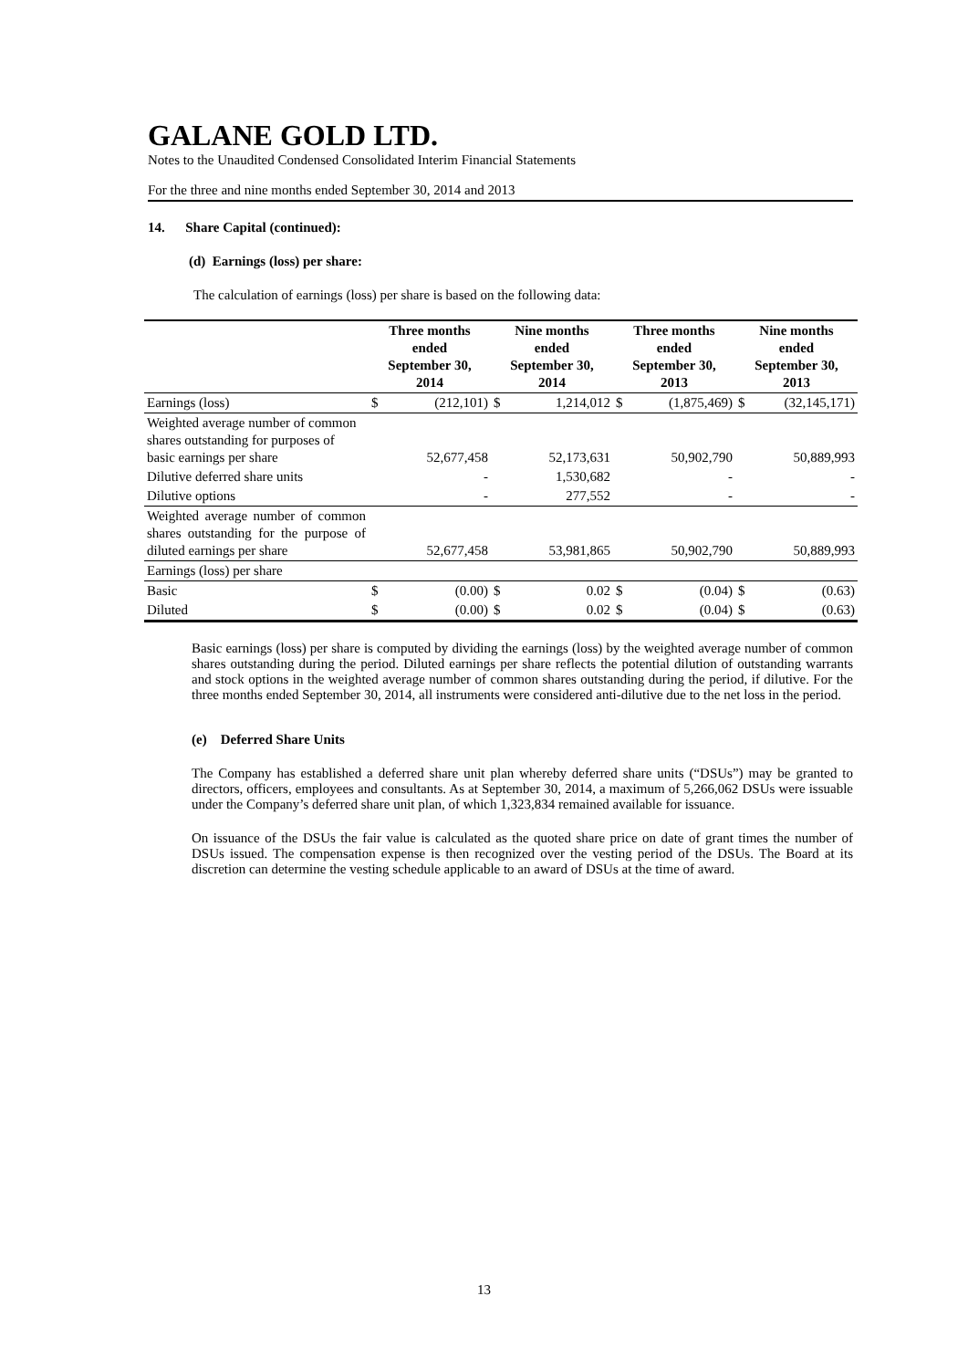GALANE GOLD LTD.
Notes to the Unaudited Condensed Consolidated Interim Financial Statements
For the three and nine months ended September 30, 2014 and 2013
14. Share Capital (continued):
(d) Earnings (loss) per share:
The calculation of earnings (loss) per share is based on the following data:
| | Three months ended September 30, 2014 | | Nine months ended September 30, 2014 | | Three months ended September 30, 2013 | | Nine months ended September 30, 2013 | |
| --- | --- | --- | --- | --- | --- | --- | --- | --- |
| Earnings (loss) | $ | (212,101) | $ | 1,214,012 | $ | (1,875,469) | $ | (32,145,171) |
| Weighted average number of common shares outstanding for purposes of basic earnings per share | | 52,677,458 | | 52,173,631 | | 50,902,790 | | 50,889,993 |
| Dilutive deferred share units | | - | | 1,530,682 | | - | | - |
| Dilutive options | | - | | 277,552 | | - | | - |
| Weighted average number of common shares outstanding for the purpose of diluted earnings per share | | 52,677,458 | | 53,981,865 | | 50,902,790 | | 50,889,993 |
| Earnings (loss) per share | | | | | | | | |
| Basic | $ | (0.00) | $ | 0.02 | $ | (0.04) | $ | (0.63) |
| Diluted | $ | (0.00) | $ | 0.02 | $ | (0.04) | $ | (0.63) |
Basic earnings (loss) per share is computed by dividing the earnings (loss) by the weighted average number of common shares outstanding during the period. Diluted earnings per share reflects the potential dilution of outstanding warrants and stock options in the weighted average number of common shares outstanding during the period, if dilutive. For the three months ended September 30, 2014, all instruments were considered anti-dilutive due to the net loss in the period.
(e) Deferred Share Units
The Company has established a deferred share unit plan whereby deferred share units (“DSUs”) may be granted to directors, officers, employees and consultants. As at September 30, 2014, a maximum of 5,266,062 DSUs were issuable under the Company’s deferred share unit plan, of which 1,323,834 remained available for issuance.
On issuance of the DSUs the fair value is calculated as the quoted share price on date of grant times the number of DSUs issued. The compensation expense is then recognized over the vesting period of the DSUs. The Board at its discretion can determine the vesting schedule applicable to an award of DSUs at the time of award.
13